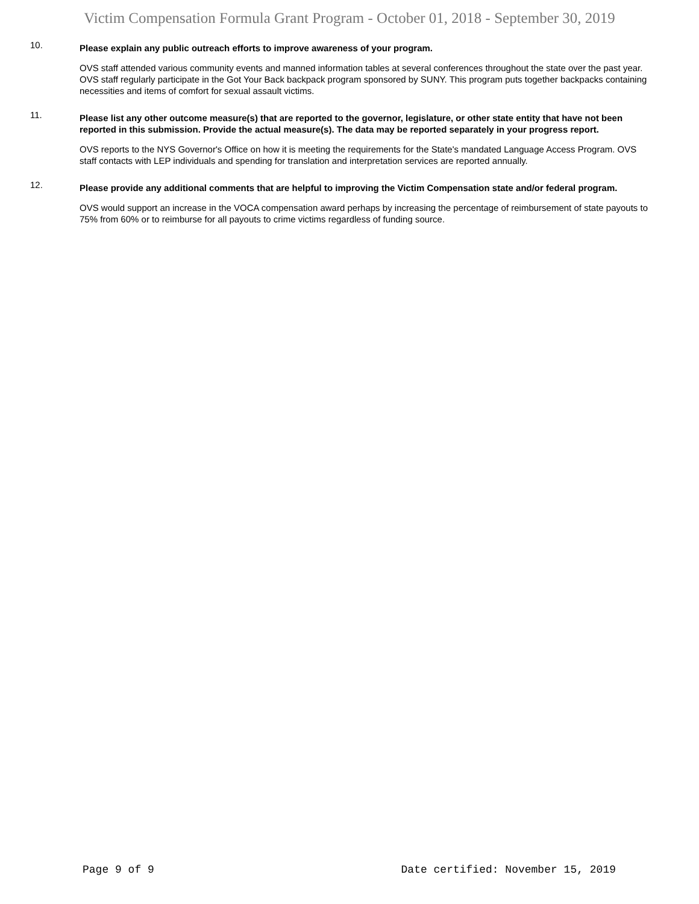Victim Compensation Formula Grant Program - October 01, 2018 - September 30, 2019
10.
Please explain any public outreach efforts to improve awareness of your program.
OVS staff attended various community events and manned information tables at several conferences throughout the state over the past year. OVS staff regularly participate in the Got Your Back backpack program sponsored by SUNY. This program puts together backpacks containing necessities and items of comfort for sexual assault victims.
11.
Please list any other outcome measure(s) that are reported to the governor, legislature, or other state entity that have not been reported in this submission. Provide the actual measure(s). The data may be reported separately in your progress report.
OVS reports to the NYS Governor's Office on how it is meeting the requirements for the State's mandated Language Access Program. OVS staff contacts with LEP individuals and spending for translation and interpretation services are reported annually.
12.
Please provide any additional comments that are helpful to improving the Victim Compensation state and/or federal program.
OVS would support an increase in the VOCA compensation award perhaps by increasing the percentage of reimbursement of state payouts to 75% from 60% or to reimburse for all payouts to crime victims regardless of funding source.
Page 9 of 9 Date certified: November 15, 2019